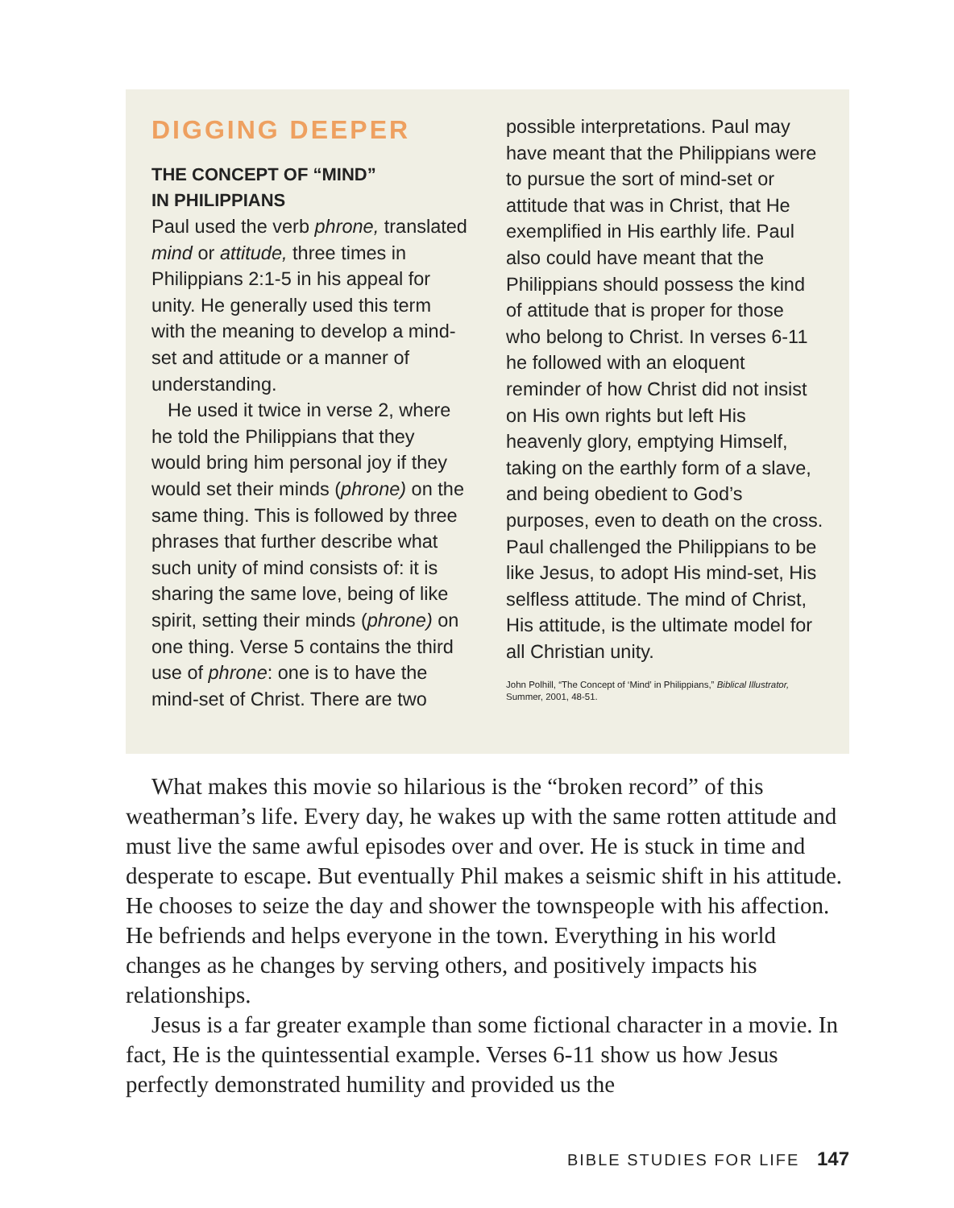DIGGING DEEPER
THE CONCEPT OF “MIND”
IN PHILIPPIANS
Paul used the verb phrone, translated mind or attitude, three times in Philippians 2:1-5 in his appeal for unity. He generally used this term with the meaning to develop a mind-set and attitude or a manner of understanding.
He used it twice in verse 2, where he told the Philippians that they would bring him personal joy if they would set their minds (phrone) on the same thing. This is followed by three phrases that further describe what such unity of mind consists of: it is sharing the same love, being of like spirit, setting their minds (phrone) on one thing. Verse 5 contains the third use of phrone: one is to have the mind-set of Christ. There are two
possible interpretations. Paul may have meant that the Philippians were to pursue the sort of mind-set or attitude that was in Christ, that He exemplified in His earthly life. Paul also could have meant that the Philippians should possess the kind of attitude that is proper for those who belong to Christ. In verses 6-11 he followed with an eloquent reminder of how Christ did not insist on His own rights but left His heavenly glory, emptying Himself, taking on the earthly form of a slave, and being obedient to God’s purposes, even to death on the cross. Paul challenged the Philippians to be like Jesus, to adopt His mind-set, His selfless attitude. The mind of Christ, His attitude, is the ultimate model for all Christian unity.
John Polhill, “The Concept of ‘Mind’ in Philippians,” Biblical Illustrator, Summer, 2001, 48-51.
What makes this movie so hilarious is the “broken record” of this weatherman’s life. Every day, he wakes up with the same rotten attitude and must live the same awful episodes over and over. He is stuck in time and desperate to escape. But eventually Phil makes a seismic shift in his attitude. He chooses to seize the day and shower the townspeople with his affection. He befriends and helps everyone in the town. Everything in his world changes as he changes by serving others, and positively impacts his relationships.
Jesus is a far greater example than some fictional character in a movie. In fact, He is the quintessential example. Verses 6-11 show us how Jesus perfectly demonstrated humility and provided us the
BIBLE STUDIES FOR LIFE 147